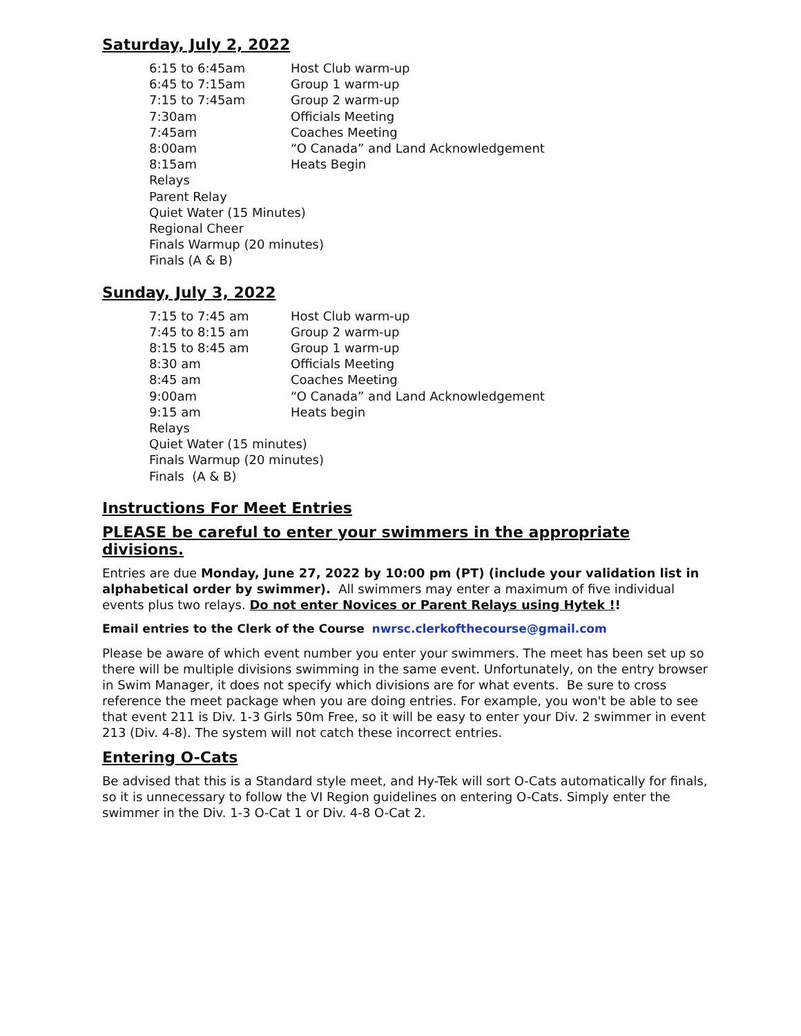Saturday, July 2, 2022
| 6:15 to 6:45am | Host Club warm-up |
| 6:45 to 7:15am | Group 1 warm-up |
| 7:15 to 7:45am | Group 2 warm-up |
| 7:30am | Officials Meeting |
| 7:45am | Coaches Meeting |
| 8:00am | “O Canada” and Land Acknowledgement |
| 8:15am | Heats Begin |
| Relays | |
| Parent Relay | |
| Quiet Water (15 Minutes) | |
| Regional Cheer | |
| Finals Warmup (20 minutes) | |
| Finals (A & B) | |
Sunday, July 3, 2022
| 7:15 to 7:45 am | Host Club warm-up |
| 7:45 to 8:15 am | Group 2 warm-up |
| 8:15 to 8:45 am | Group 1 warm-up |
| 8:30 am | Officials Meeting |
| 8:45 am | Coaches Meeting |
| 9:00am | “O Canada” and Land Acknowledgement |
| 9:15 am | Heats begin |
| Relays | |
| Quiet Water (15 minutes) | |
| Finals Warmup (20 minutes) | |
| Finals (A & B) | |
Instructions For Meet Entries
PLEASE be careful to enter your swimmers in the appropriate divisions.
Entries are due Monday, June 27, 2022 by 10:00 pm (PT) (include your validation list in alphabetical order by swimmer). All swimmers may enter a maximum of five individual events plus two relays. Do not enter Novices or Parent Relays using Hytek !!
Email entries to the Clerk of the Course nwrsc.clerkofthecourse@gmail.com
Please be aware of which event number you enter your swimmers. The meet has been set up so there will be multiple divisions swimming in the same event. Unfortunately, on the entry browser in Swim Manager, it does not specify which divisions are for what events. Be sure to cross reference the meet package when you are doing entries. For example, you won't be able to see that event 211 is Div. 1-3 Girls 50m Free, so it will be easy to enter your Div. 2 swimmer in event 213 (Div. 4-8). The system will not catch these incorrect entries.
Entering O-Cats
Be advised that this is a Standard style meet, and Hy-Tek will sort O-Cats automatically for finals, so it is unnecessary to follow the VI Region guidelines on entering O-Cats. Simply enter the swimmer in the Div. 1-3 O-Cat 1 or Div. 4-8 O-Cat 2.